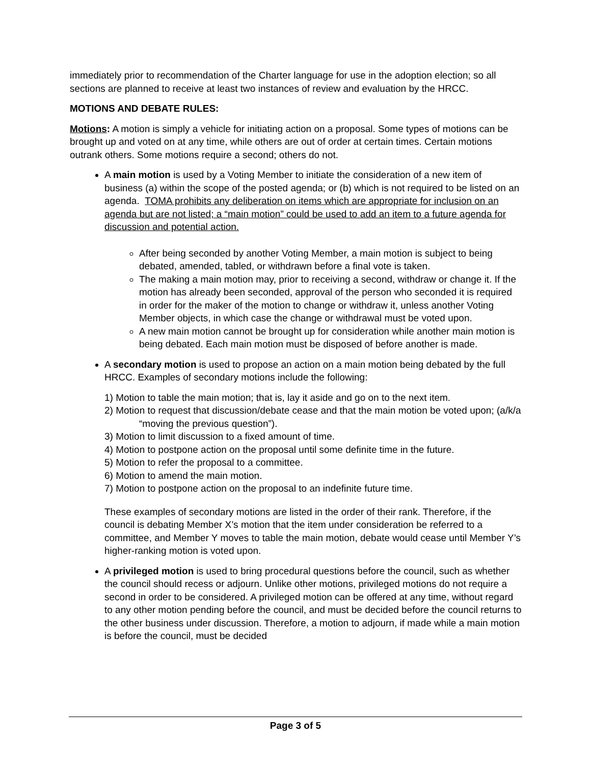immediately prior to recommendation of the Charter language for use in the adoption election; so all sections are planned to receive at least two instances of review and evaluation by the HRCC.
MOTIONS AND DEBATE RULES:
Motions: A motion is simply a vehicle for initiating action on a proposal. Some types of motions can be brought up and voted on at any time, while others are out of order at certain times. Certain motions outrank others. Some motions require a second; others do not.
A main motion is used by a Voting Member to initiate the consideration of a new item of business (a) within the scope of the posted agenda; or (b) which is not required to be listed on an agenda. TOMA prohibits any deliberation on items which are appropriate for inclusion on an agenda but are not listed; a “main motion” could be used to add an item to a future agenda for discussion and potential action.
After being seconded by another Voting Member, a main motion is subject to being debated, amended, tabled, or withdrawn before a final vote is taken.
The making a main motion may, prior to receiving a second, withdraw or change it. If the motion has already been seconded, approval of the person who seconded it is required in order for the maker of the motion to change or withdraw it, unless another Voting Member objects, in which case the change or withdrawal must be voted upon.
A new main motion cannot be brought up for consideration while another main motion is being debated. Each main motion must be disposed of before another is made.
A secondary motion is used to propose an action on a main motion being debated by the full HRCC. Examples of secondary motions include the following:
1) Motion to table the main motion; that is, lay it aside and go on to the next item.
2) Motion to request that discussion/debate cease and that the main motion be voted upon; (a/k/a “moving the previous question”).
3) Motion to limit discussion to a fixed amount of time.
4) Motion to postpone action on the proposal until some definite time in the future.
5) Motion to refer the proposal to a committee.
6) Motion to amend the main motion.
7) Motion to postpone action on the proposal to an indefinite future time.
These examples of secondary motions are listed in the order of their rank. Therefore, if the council is debating Member X’s motion that the item under consideration be referred to a committee, and Member Y moves to table the main motion, debate would cease until Member Y’s higher-ranking motion is voted upon.
A privileged motion is used to bring procedural questions before the council, such as whether the council should recess or adjourn. Unlike other motions, privileged motions do not require a second in order to be considered. A privileged motion can be offered at any time, without regard to any other motion pending before the council, and must be decided before the council returns to the other business under discussion. Therefore, a motion to adjourn, if made while a main motion is before the council, must be decided
Page 3 of 5